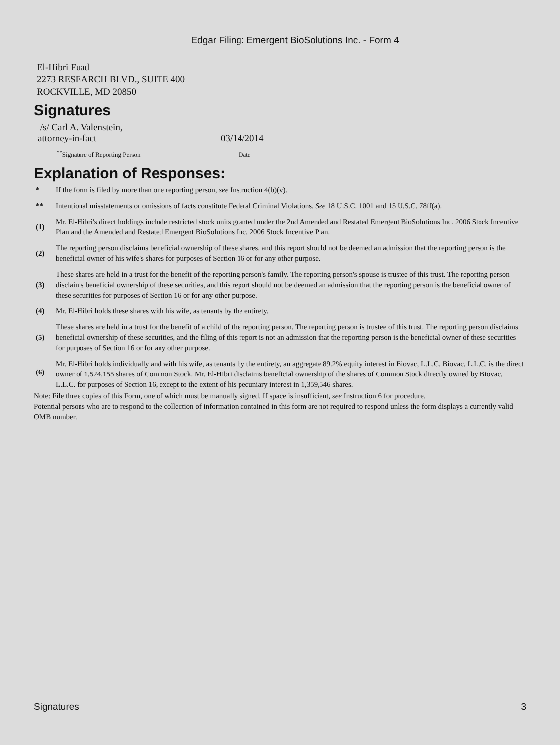Edgar Filing: Emergent BioSolutions Inc. - Form 4
El-Hibri Fuad
2273 RESEARCH BLVD., SUITE 400
ROCKVILLE, MD 20850
Signatures
| /s/ Carl A. Valenstein, attorney-in-fact | 03/14/2014 |
| <sup>**</sup> Signature of Reporting Person | Date |
Explanation of Responses:
| * | If the form is filed by more than one reporting person, see Instruction 4(b)(v). |
| ** | Intentional misstatements or omissions of facts constitute Federal Criminal Violations. See 18 U.S.C. 1001 and 15 U.S.C. 78ff(a). |
| (1) | Mr. El-Hibri's direct holdings include restricted stock units granted under the 2nd Amended and Restated Emergent BioSolutions Inc. 2006 Stock Incentive Plan and the Amended and Restated Emergent BioSolutions Inc. 2006 Stock Incentive Plan. |
| (2) | The reporting person disclaims beneficial ownership of these shares, and this report should not be deemed an admission that the reporting person is the beneficial owner of his wife's shares for purposes of Section 16 or for any other purpose. |
| (3) | These shares are held in a trust for the benefit of the reporting person's family. The reporting person's spouse is trustee of this trust. The reporting person disclaims beneficial ownership of these securities, and this report should not be deemed an admission that the reporting person is the beneficial owner of these securities for purposes of Section 16 or for any other purpose. |
| (4) | Mr. El-Hibri holds these shares with his wife, as tenants by the entirety. |
| (5) | These shares are held in a trust for the benefit of a child of the reporting person. The reporting person is trustee of this trust. The reporting person disclaims beneficial ownership of these securities, and the filing of this report is not an admission that the reporting person is the beneficial owner of these securities for purposes of Section 16 or for any other purpose. |
| (6) | Mr. El-Hibri holds individually and with his wife, as tenants by the entirety, an aggregate 89.2% equity interest in Biovac, L.L.C. Biovac, L.L.C. is the direct owner of 1,524,155 shares of Common Stock. Mr. El-Hibri disclaims beneficial ownership of the shares of Common Stock directly owned by Biovac, L.L.C. for purposes of Section 16, except to the extent of his pecuniary interest in 1,359,546 shares. |
Note: File three copies of this Form, one of which must be manually signed. If space is insufficient, see Instruction 6 for procedure.
Potential persons who are to respond to the collection of information contained in this form are not required to respond unless the form displays a currently valid OMB number.
Signatures 3